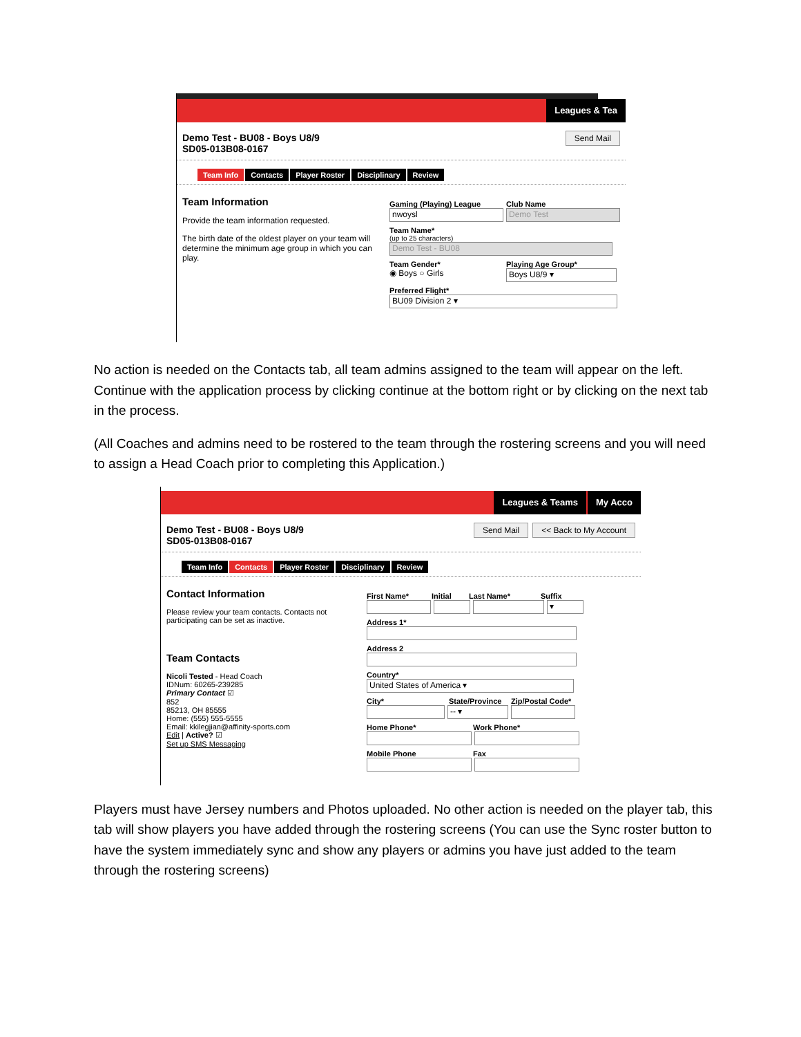Leagues & Tea
Demo Test - BU08 - Boys U8/9
SD05-013B08-0167
Send Mail
Team Info Contacts Player Roster Disciplinary Review
Team Information
Provide the team information requested.
The birth date of the oldest player on your team will determine the minimum age group in which you can play.
Gaming (Playing) League
nwoysl
Club Name
Demo Test
Team Name*
(up to 25 characters)
Demo Test - BU08
Team Gender*
◉ Boys ○ Girls
Playing Age Group*
Boys U8/9 ▾
Preferred Flight*
BU09 Division 2 ▾
No action is needed on the Contacts tab, all team admins assigned to the team will appear on the left. Continue with the application process by clicking continue at the bottom right or by clicking on the next tab in the process.
(All Coaches and admins need to be rostered to the team through the rostering screens and you will need to assign a Head Coach prior to completing this Application.)
Leagues & Teams My Acco
Demo Test - BU08 - Boys U8/9
SD05-013B08-0167
Send Mail << Back to My Account
Team Info Contacts Player Roster Disciplinary Review
Contact Information
Please review your team contacts. Contacts not participating can be set as inactive.
Team Contacts
Nicoli Tested - Head Coach
IDNum: 60265-239285
Primary Contact ☑
852
85213, OH 85555
Home: (555) 555-5555
Email: kkilegjian@affinity-sports.com
Edit | Active? ☑
Set up SMS Messaging
First Name* Initial Last Name* Suffix
▾
Address 1*
Address 2
Country*
United States of America ▾
City* State/Province Zip/Postal Code*
-- ▾
Home Phone* Work Phone*
Mobile Phone Fax
Players must have Jersey numbers and Photos uploaded. No other action is needed on the player tab, this tab will show players you have added through the rostering screens (You can use the Sync roster button to have the system immediately sync and show any players or admins you have just added to the team through the rostering screens)